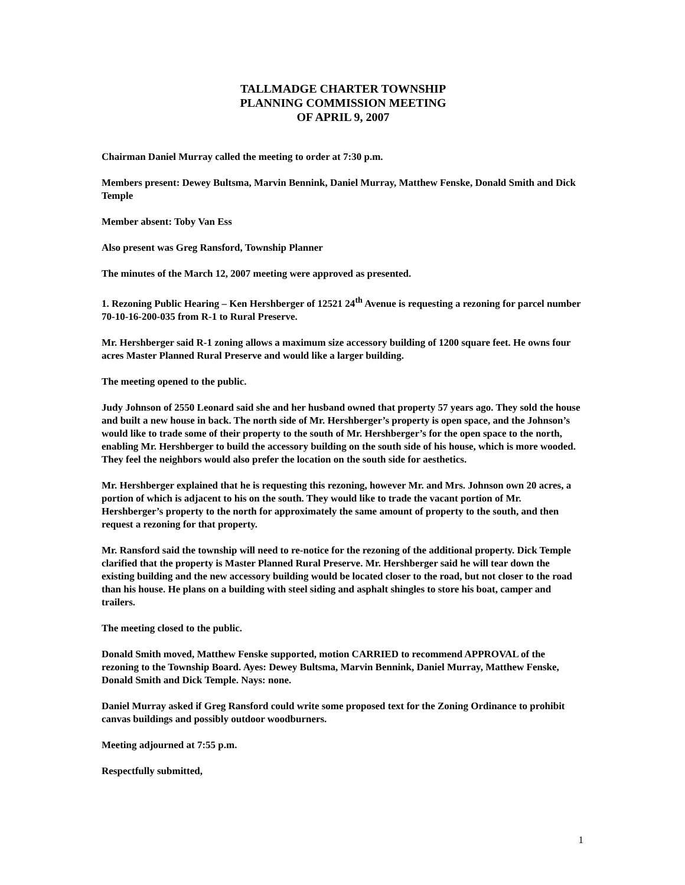TALLMADGE CHARTER TOWNSHIP
PLANNING COMMISSION MEETING
OF APRIL 9, 2007
Chairman Daniel Murray called the meeting to order at 7:30 p.m.
Members present: Dewey Bultsma, Marvin Bennink, Daniel Murray, Matthew Fenske, Donald Smith and Dick Temple
Member absent: Toby Van Ess
Also present was Greg Ransford, Township Planner
The minutes of the March 12, 2007 meeting were approved as presented.
1. Rezoning Public Hearing – Ken Hershberger of 12521 24<sup>th</sup> Avenue is requesting a rezoning for parcel number 70-10-16-200-035 from R-1 to Rural Preserve.
Mr. Hershberger said R-1 zoning allows a maximum size accessory building of 1200 square feet. He owns four acres Master Planned Rural Preserve and would like a larger building.
The meeting opened to the public.
Judy Johnson of 2550 Leonard said she and her husband owned that property 57 years ago. They sold the house and built a new house in back. The north side of Mr. Hershberger’s property is open space, and the Johnson’s would like to trade some of their property to the south of Mr. Hershberger’s for the open space to the north, enabling Mr. Hershberger to build the accessory building on the south side of his house, which is more wooded. They feel the neighbors would also prefer the location on the south side for aesthetics.
Mr. Hershberger explained that he is requesting this rezoning, however Mr. and Mrs. Johnson own 20 acres, a portion of which is adjacent to his on the south. They would like to trade the vacant portion of Mr. Hershberger’s property to the north for approximately the same amount of property to the south, and then request a rezoning for that property.
Mr. Ransford said the township will need to re-notice for the rezoning of the additional property. Dick Temple clarified that the property is Master Planned Rural Preserve. Mr. Hershberger said he will tear down the existing building and the new accessory building would be located closer to the road, but not closer to the road than his house. He plans on a building with steel siding and asphalt shingles to store his boat, camper and trailers.
The meeting closed to the public.
Donald Smith moved, Matthew Fenske supported, motion CARRIED to recommend APPROVAL of the rezoning to the Township Board. Ayes: Dewey Bultsma, Marvin Bennink, Daniel Murray, Matthew Fenske, Donald Smith and Dick Temple. Nays: none.
Daniel Murray asked if Greg Ransford could write some proposed text for the Zoning Ordinance to prohibit canvas buildings and possibly outdoor woodburners.
Meeting adjourned at 7:55 p.m.
Respectfully submitted,
1